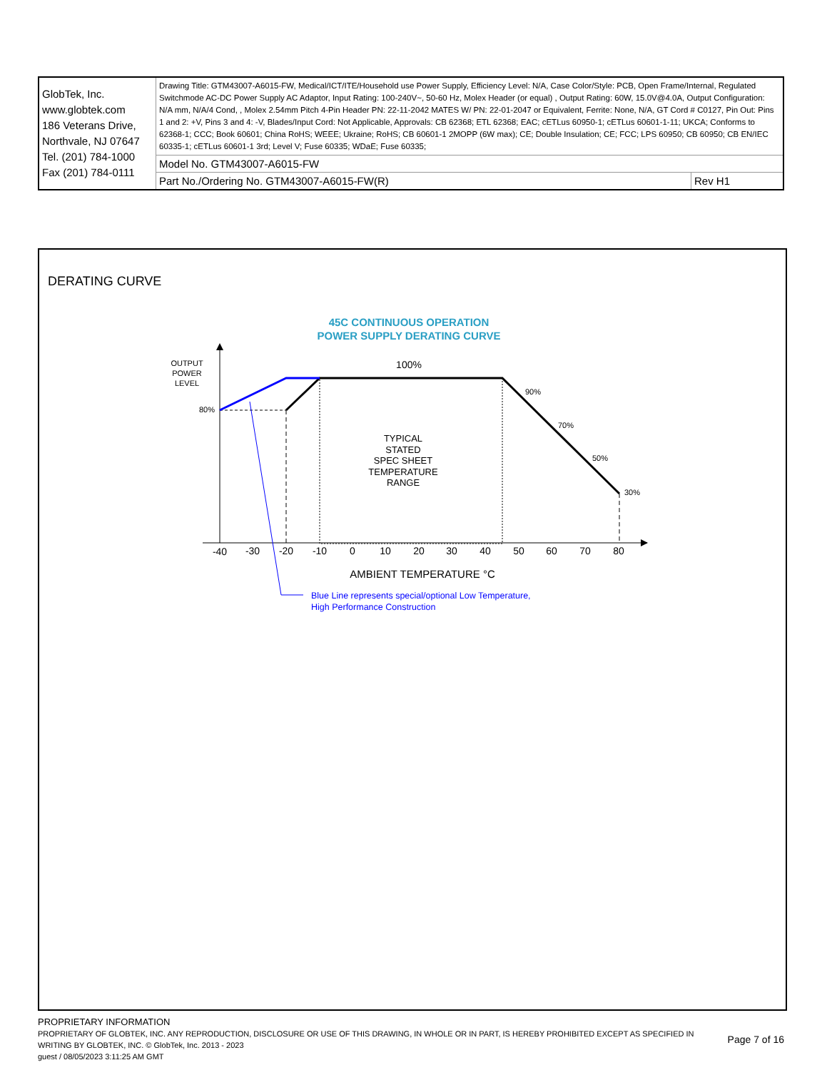| GlobTek, Inc. www.globtek.com 186 Veterans Drive, Northvale, NJ 07647 Tel. (201) 784-1000 Fax (201) 784-0111 | Drawing Title: GTM43007-A6015-FW, Medical/ICT/ITE/Household use Power Supply, Efficiency Level: N/A, Case Color/Style: PCB, Open Frame/Internal, Regulated Switchmode AC-DC Power Supply AC Adaptor, Input Rating: 100-240V~, 50-60 Hz, Molex Header (or equal) , Output Rating: 60W, 15.0V@4.0A, Output Configuration: N/A mm, N/A/4 Cond, , Molex 2.54mm Pitch 4-Pin Header PN: 22-11-2042 MATES W/ PN: 22-01-2047 or Equivalent, Ferrite: None, N/A, GT Cord # C0127, Pin Out: Pins 1 and 2: +V, Pins 3 and 4: -V, Blades/Input Cord: Not Applicable, Approvals: CB 62368; ETL 62368; EAC; cETLus 60950-1; cETLus 60601-1-11; UKCA; Conforms to 62368-1; CCC; Book 60601; China RoHS; WEEE; Ukraine; RoHS; CB 60601-1 2MOPP (6W max); CE; Double Insulation; CE; FCC; LPS 60950; CB 60950; CB EN/IEC 60335-1; cETLus 60601-1 3rd; Level V; Fuse 60335; WDaE; Fuse 60335; | |
| | Model No. GTM43007-A6015-FW | |
| | Part No./Ordering No. GTM43007-A6015-FW(R) | Rev H1 |
DERATING CURVE
45C CONTINUOUS OPERATION
POWER SUPPLY DERATING CURVE
OUTPUT
POWER
LEVEL
80%
90%
70%
50%
30%
100%
TYPICAL
STATED
SPEC SHEET
TEMPERATURE
RANGE
-40
-30
-20
-10
0
10
20
30
40
50
60
70
80
AMBIENT TEMPERATURE °C
Blue Line represents special/optional Low Temperature,
High Performance Construction
PROPRIETARY INFORMATION
PROPRIETARY OF GLOBTEK, INC. ANY REPRODUCTION, DISCLOSURE OR USE OF THIS DRAWING, IN WHOLE OR IN PART, IS HEREBY PROHIBITED EXCEPT AS SPECIFIED IN
WRITING BY GLOBTEK, INC. © GlobTek, Inc. 2013 - 2023
guest / 08/05/2023 3:11:25 AM GMT
Page 7 of 16